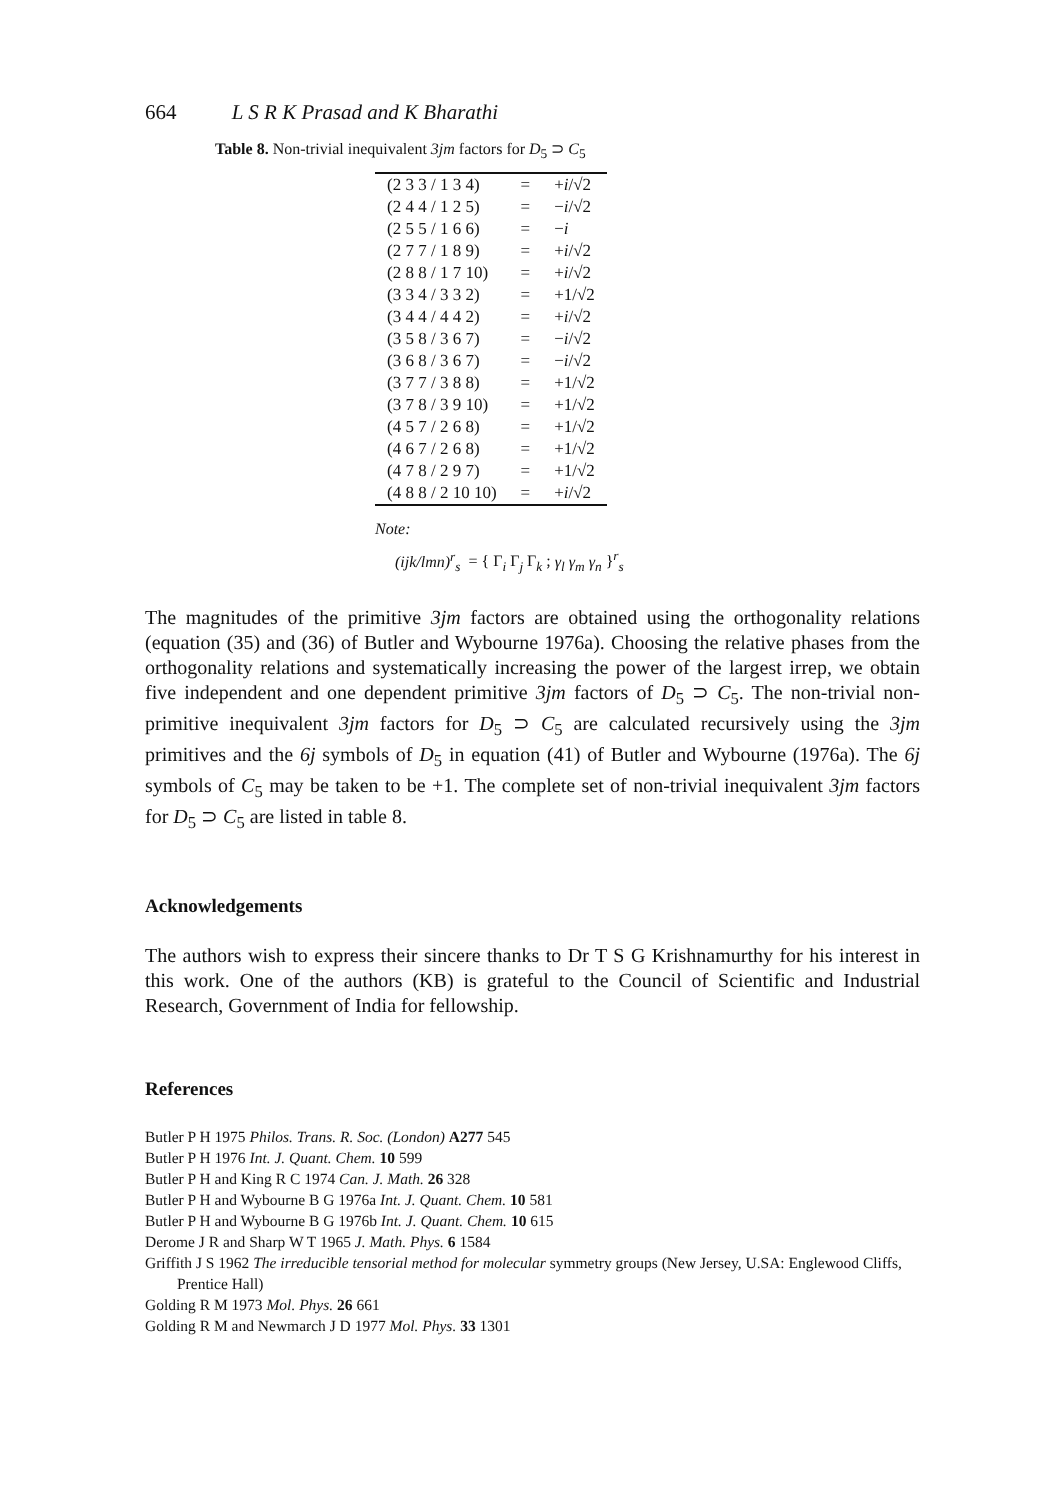664 L S R K Prasad and K Bharathi
Table 8. Non-trivial inequivalent 3jm factors for D<sub>5</sub> ⊃ C<sub>5</sub>
| (2 3 3 / 1 3 4) | = | + i /√2 |
| (2 4 4 / 1 2 5) | = | − i /√2 |
| (2 5 5 / 1 6 6) | = | − i |
| (2 7 7 / 1 8 9) | = | + i /√2 |
| (2 8 8 / 1 7 10) | = | + i /√2 |
| (3 3 4 / 3 3 2) | = | +1/√2 |
| (3 4 4 / 4 4 2) | = | + i /√2 |
| (3 5 8 / 3 6 7) | = | − i /√2 |
| (3 6 8 / 3 6 7) | = | − i /√2 |
| (3 7 7 / 3 8 8) | = | +1/√2 |
| (3 7 8 / 3 9 10) | = | +1/√2 |
| (4 5 7 / 2 6 8) | = | +1/√2 |
| (4 6 7 / 2 6 8) | = | +1/√2 |
| (4 7 8 / 2 9 7) | = | +1/√2 |
| (4 8 8 / 2 10 10) | = | + i /√2 |
Note:
(ijk/lmn)<sup>r</sup><sub>s</sub> = { Γ<sub>i</sub> Γ<sub>j</sub> Γ<sub>k</sub> ; γ<sub>l</sub> γ<sub>m</sub> γ<sub>n</sub> }<sup>r</sup><sub>s</sub>
The magnitudes of the primitive 3jm factors are obtained using the orthogonality relations (equation (35) and (36) of Butler and Wybourne 1976a). Choosing the relative phases from the orthogonality relations and systematically increasing the power of the largest irrep, we obtain five independent and one dependent primitive 3jm factors of D<sub>5</sub> ⊃ C<sub>5</sub>. The non-trivial non-primitive inequivalent 3jm factors for D<sub>5</sub> ⊃ C<sub>5</sub> are calculated recursively using the 3jm primitives and the 6j symbols of D<sub>5</sub> in equation (41) of Butler and Wybourne (1976a). The 6j symbols of C<sub>5</sub> may be taken to be +1. The complete set of non-trivial inequivalent 3jm factors for D<sub>5</sub> ⊃ C<sub>5</sub> are listed in table 8.
Acknowledgements
The authors wish to express their sincere thanks to Dr T S G Krishnamurthy for his interest in this work. One of the authors (KB) is grateful to the Council of Scientific and Industrial Research, Government of India for fellowship.
References
Butler P H 1975 Philos. Trans. R. Soc. (London) A277 545
Butler P H 1976 Int. J. Quant. Chem. 10 599
Butler P H and King R C 1974 Can. J. Math. 26 328
Butler P H and Wybourne B G 1976a Int. J. Quant. Chem. 10 581
Butler P H and Wybourne B G 1976b Int. J. Quant. Chem. 10 615
Derome J R and Sharp W T 1965 J. Math. Phys. 6 1584
Griffith J S 1962 The irreducible tensorial method for molecular symmetry groups (New Jersey, U.SA: Englewood Cliffs, Prentice Hall)
Golding R M 1973 Mol. Phys. 26 661
Golding R M and Newmarch J D 1977 Mol. Phys. 33 1301